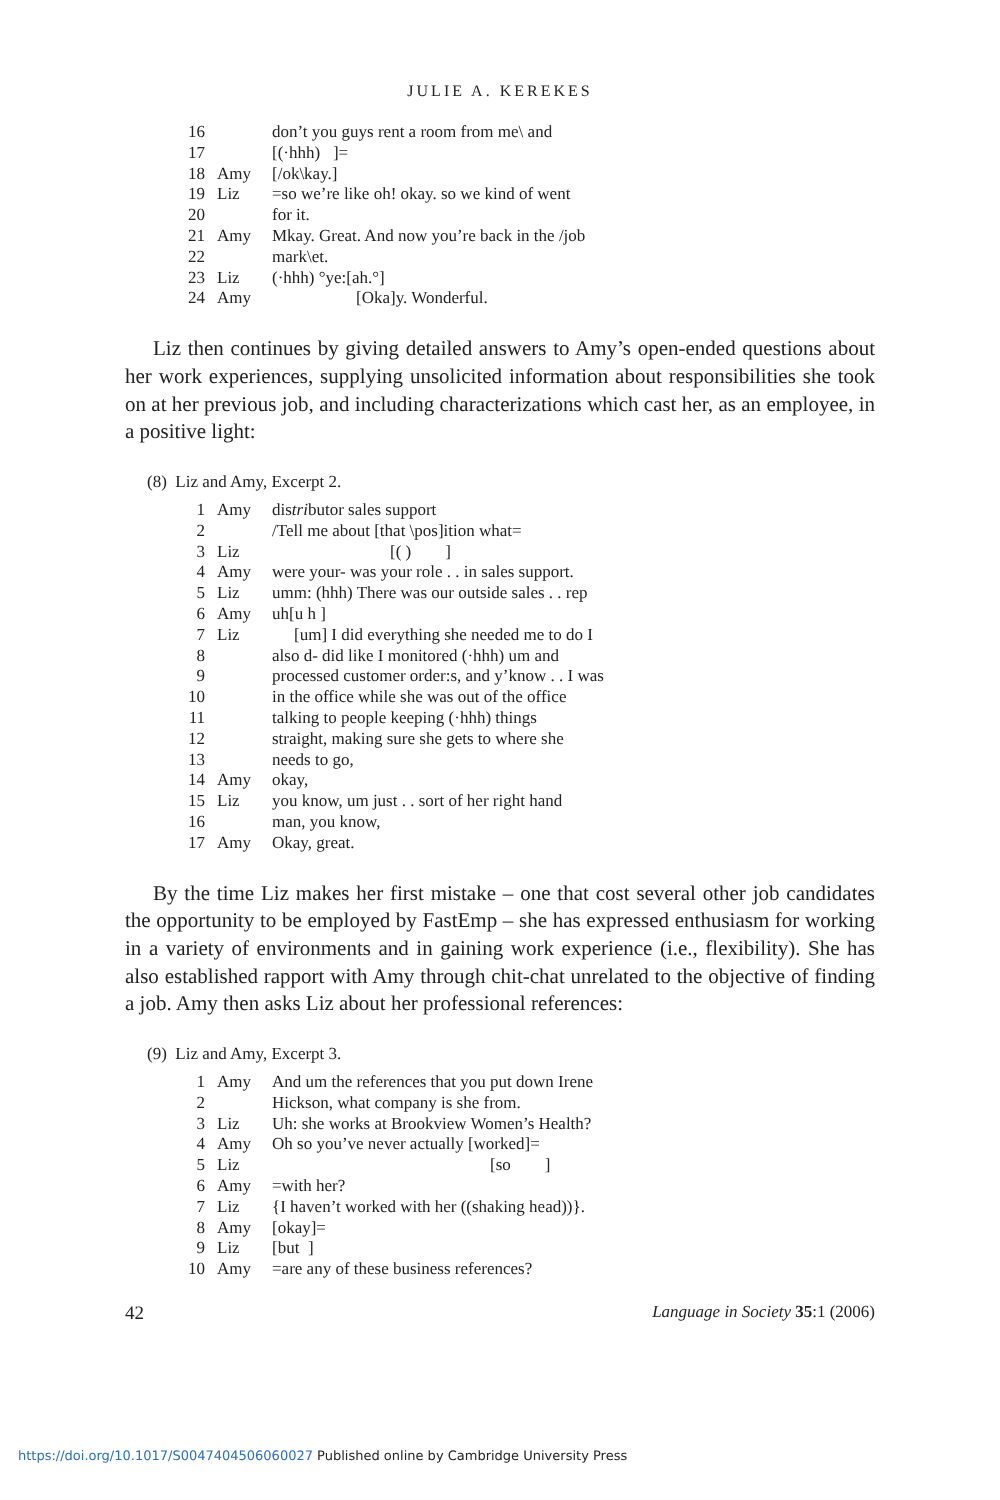JULIE A. KEREKES
| 16 | | don’t you guys rent a room from me\ and |
| 17 | | [(·hhh) ]= |
| 18 | Amy | [/ok\kay.] |
| 19 | Liz | =so we’re like oh! okay. so we kind of went |
| 20 | | for it. |
| 21 | Amy | Mkay. Great. And now you’re back in the /job |
| 22 | | mark\et. |
| 23 | Liz | (·hhh) °ye:[ah.°] |
| 24 | Amy | [Oka]y. Wonderful. |
Liz then continues by giving detailed answers to Amy’s open-ended questions about her work experiences, supplying unsolicited information about responsibilities she took on at her previous job, and including characterizations which cast her, as an employee, in a positive light:
(8) Liz and Amy, Excerpt 2.
| 1 | Amy | dis tri butor sales support |
| 2 | | /Tell me about [that \pos]ition what= |
| 3 | Liz | [( ) ] |
| 4 | Amy | were your- was your role . . in sales support. |
| 5 | Liz | umm: (hhh) There was our outside sales . . rep |
| 6 | Amy | uh[u h ] |
| 7 | Liz | [um] I did everything she needed me to do I |
| 8 | | also d- did like I monitored (·hhh) um and |
| 9 | | processed customer order:s, and y’know . . I was |
| 10 | | in the office while she was out of the office |
| 11 | | talking to people keeping (·hhh) things |
| 12 | | straight, making sure she gets to where she |
| 13 | | needs to go, |
| 14 | Amy | okay, |
| 15 | Liz | you know, um just . . sort of her right hand |
| 16 | | man, you know, |
| 17 | Amy | Okay, great. |
By the time Liz makes her first mistake – one that cost several other job candidates the opportunity to be employed by FastEmp – she has expressed enthusiasm for working in a variety of environments and in gaining work experience (i.e., flexibility). She has also established rapport with Amy through chit-chat unrelated to the objective of finding a job. Amy then asks Liz about her professional references:
(9) Liz and Amy, Excerpt 3.
| 1 | Amy | And um the references that you put down Irene |
| 2 | | Hickson, what company is she from. |
| 3 | Liz | Uh: she works at Brookview Women’s Health? |
| 4 | Amy | Oh so you’ve never actually [worked]= |
| 5 | Liz | [so ] |
| 6 | Amy | =with her? |
| 7 | Liz | {I haven’t worked with her ((shaking head))}. |
| 8 | Amy | [okay]= |
| 9 | Liz | [but ] |
| 10 | Amy | =are any of these business references? |
42 Language in Society 35:1 (2006)
https://doi.org/10.1017/S0047404506060027 Published online by Cambridge University Press